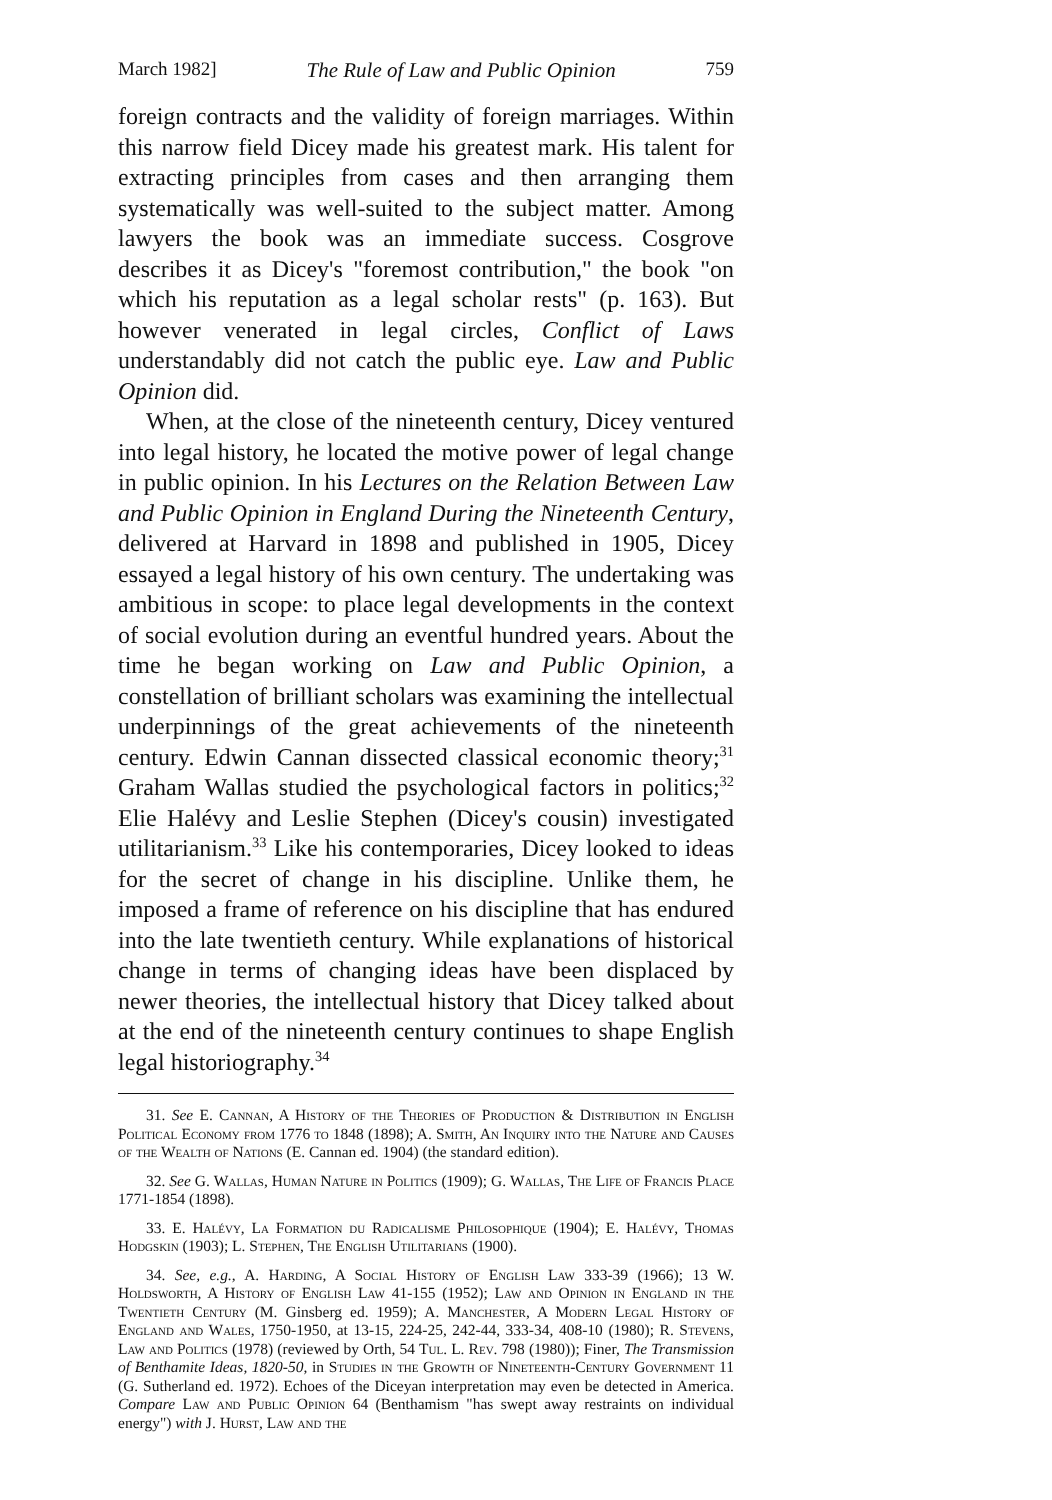March 1982] The Rule of Law and Public Opinion 759
foreign contracts and the validity of foreign marriages. Within this narrow field Dicey made his greatest mark. His talent for extracting principles from cases and then arranging them systematically was well-suited to the subject matter. Among lawyers the book was an immediate success. Cosgrove describes it as Dicey's "foremost contribution," the book "on which his reputation as a legal scholar rests" (p. 163). But however venerated in legal circles, Conflict of Laws understandably did not catch the public eye. Law and Public Opinion did.
When, at the close of the nineteenth century, Dicey ventured into legal history, he located the motive power of legal change in public opinion. In his Lectures on the Relation Between Law and Public Opinion in England During the Nineteenth Century, delivered at Harvard in 1898 and published in 1905, Dicey essayed a legal history of his own century. The undertaking was ambitious in scope: to place legal developments in the context of social evolution during an eventful hundred years. About the time he began working on Law and Public Opinion, a constellation of brilliant scholars was examining the intellectual underpinnings of the great achievements of the nineteenth century. Edwin Cannan dissected classical economic theory;<sup>31</sup> Graham Wallas studied the psychological factors in politics;<sup>32</sup> Elie Halévy and Leslie Stephen (Dicey's cousin) investigated utilitarianism.<sup>33</sup> Like his contemporaries, Dicey looked to ideas for the secret of change in his discipline. Unlike them, he imposed a frame of reference on his discipline that has endured into the late twentieth century. While explanations of historical change in terms of changing ideas have been displaced by newer theories, the intellectual history that Dicey talked about at the end of the nineteenth century continues to shape English legal historiography.<sup>34</sup>
31. See E. Cannan, A History of the Theories of Production & Distribution in English Political Economy from 1776 to 1848 (1898); A. Smith, An Inquiry into the Nature and Causes of the Wealth of Nations (E. Cannan ed. 1904) (the standard edition).
32. See G. Wallas, Human Nature in Politics (1909); G. Wallas, The Life of Francis Place 1771-1854 (1898).
33. E. Halévy, La Formation du Radicalisme Philosophique (1904); E. Halévy, Thomas Hodgskin (1903); L. Stephen, The English Utilitarians (1900).
34. See, e.g., A. Harding, A Social History of English Law 333-39 (1966); 13 W. Holdsworth, A History of English Law 41-155 (1952); Law and Opinion in England in the Twentieth Century (M. Ginsberg ed. 1959); A. Manchester, A Modern Legal History of England and Wales, 1750-1950, at 13-15, 224-25, 242-44, 333-34, 408-10 (1980); R. Stevens, Law and Politics (1978) (reviewed by Orth, 54 Tul. L. Rev. 798 (1980)); Finer, The Transmission of Benthamite Ideas, 1820-50, in Studies in the Growth of Nineteenth-Century Government 11 (G. Sutherland ed. 1972). Echoes of the Diceyan interpretation may even be detected in America. Compare Law and Public Opinion 64 (Benthamism "has swept away restraints on individual energy") with J. Hurst, Law and the